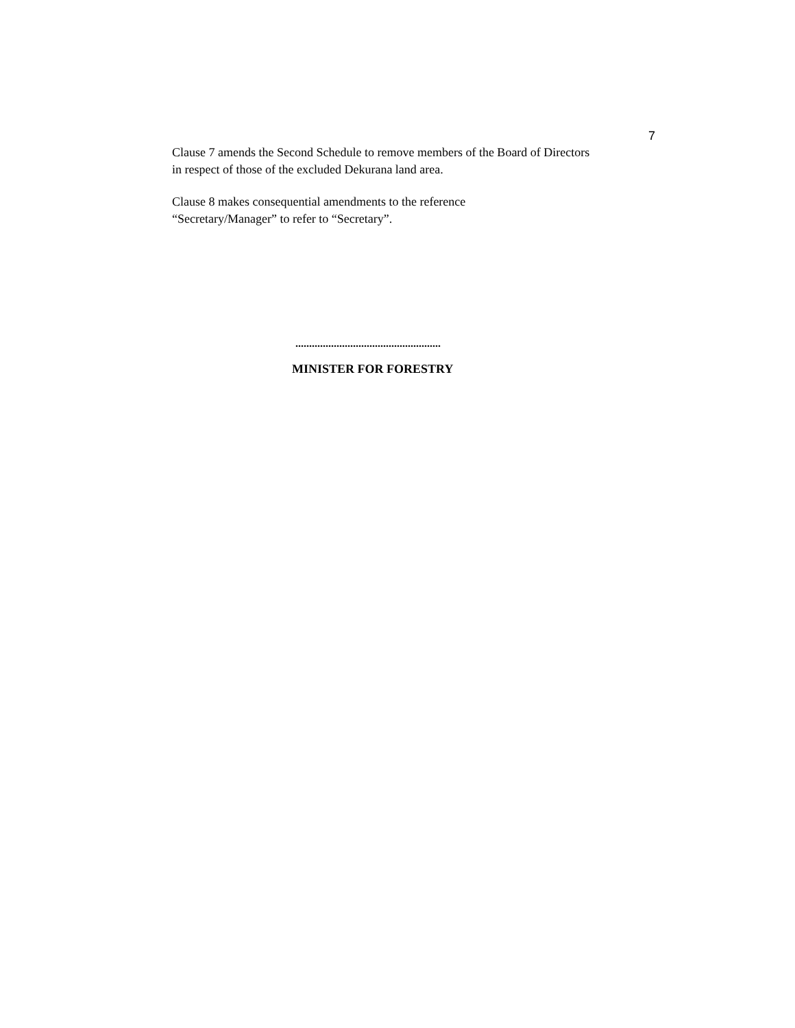7
Clause 7 amends the Second Schedule to remove members of the Board of Directors in respect of those of the excluded Dekurana land area.
Clause 8 makes consequential amendments to the reference
“Secretary/Manager” to refer to “Secretary”.
.....................................................
MINISTER FOR FORESTRY